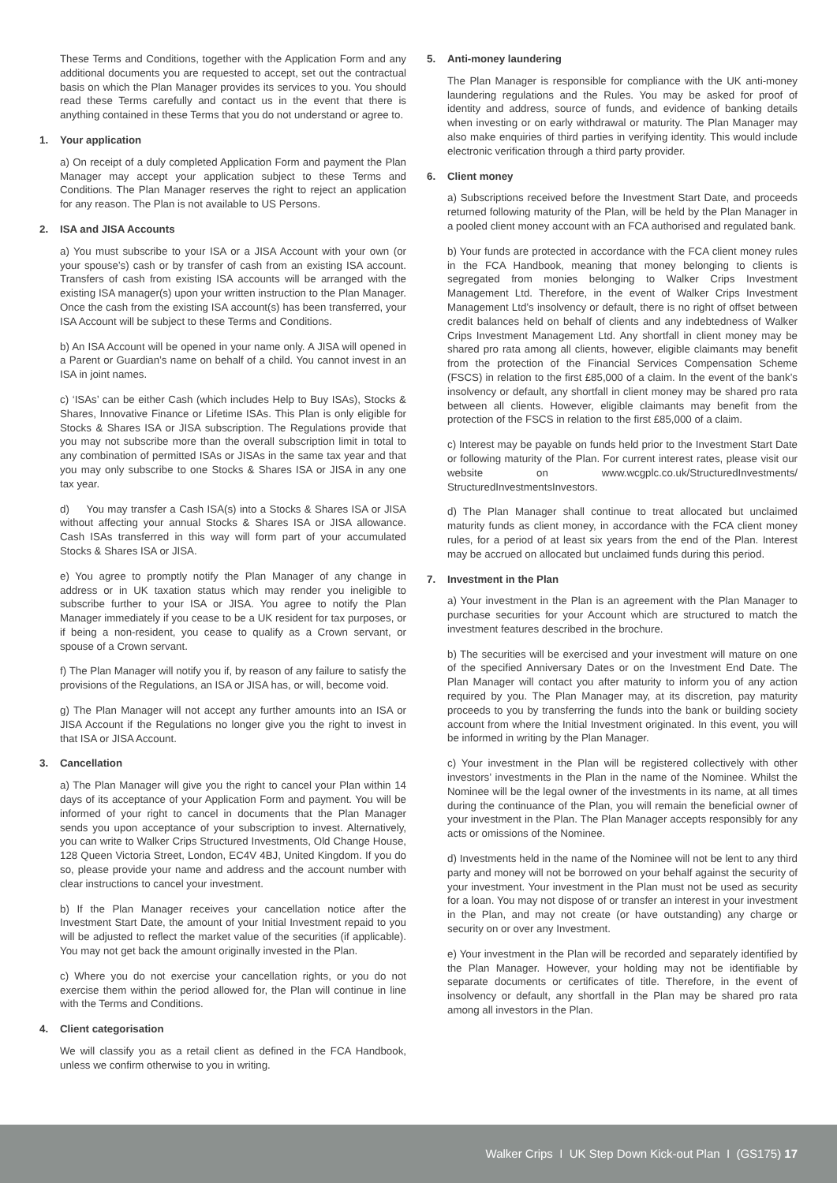These Terms and Conditions, together with the Application Form and any additional documents you are requested to accept, set out the contractual basis on which the Plan Manager provides its services to you. You should read these Terms carefully and contact us in the event that there is anything contained in these Terms that you do not understand or agree to.
1. Your application
a) On receipt of a duly completed Application Form and payment the Plan Manager may accept your application subject to these Terms and Conditions. The Plan Manager reserves the right to reject an application for any reason. The Plan is not available to US Persons.
2. ISA and JISA Accounts
a) You must subscribe to your ISA or a JISA Account with your own (or your spouse’s) cash or by transfer of cash from an existing ISA account. Transfers of cash from existing ISA accounts will be arranged with the existing ISA manager(s) upon your written instruction to the Plan Manager. Once the cash from the existing ISA account(s) has been transferred, your ISA Account will be subject to these Terms and Conditions.
b) An ISA Account will be opened in your name only. A JISA will opened in a Parent or Guardian’s name on behalf of a child. You cannot invest in an ISA in joint names.
c) ‘ISAs’ can be either Cash (which includes Help to Buy ISAs), Stocks & Shares, Innovative Finance or Lifetime ISAs. This Plan is only eligible for Stocks & Shares ISA or JISA subscription. The Regulations provide that you may not subscribe more than the overall subscription limit in total to any combination of permitted ISAs or JISAs in the same tax year and that you may only subscribe to one Stocks & Shares ISA or JISA in any one tax year.
d) You may transfer a Cash ISA(s) into a Stocks & Shares ISA or JISA without affecting your annual Stocks & Shares ISA or JISA allowance. Cash ISAs transferred in this way will form part of your accumulated Stocks & Shares ISA or JISA.
e) You agree to promptly notify the Plan Manager of any change in address or in UK taxation status which may render you ineligible to subscribe further to your ISA or JISA. You agree to notify the Plan Manager immediately if you cease to be a UK resident for tax purposes, or if being a non-resident, you cease to qualify as a Crown servant, or spouse of a Crown servant.
f) The Plan Manager will notify you if, by reason of any failure to satisfy the provisions of the Regulations, an ISA or JISA has, or will, become void.
g) The Plan Manager will not accept any further amounts into an ISA or JISA Account if the Regulations no longer give you the right to invest in that ISA or JISA Account.
3. Cancellation
a) The Plan Manager will give you the right to cancel your Plan within 14 days of its acceptance of your Application Form and payment. You will be informed of your right to cancel in documents that the Plan Manager sends you upon acceptance of your subscription to invest. Alternatively, you can write to Walker Crips Structured Investments, Old Change House, 128 Queen Victoria Street, London, EC4V 4BJ, United Kingdom. If you do so, please provide your name and address and the account number with clear instructions to cancel your investment.
b) If the Plan Manager receives your cancellation notice after the Investment Start Date, the amount of your Initial Investment repaid to you will be adjusted to reflect the market value of the securities (if applicable). You may not get back the amount originally invested in the Plan.
c) Where you do not exercise your cancellation rights, or you do not exercise them within the period allowed for, the Plan will continue in line with the Terms and Conditions.
4. Client categorisation
We will classify you as a retail client as defined in the FCA Handbook, unless we confirm otherwise to you in writing.
5. Anti-money laundering
The Plan Manager is responsible for compliance with the UK anti-money laundering regulations and the Rules. You may be asked for proof of identity and address, source of funds, and evidence of banking details when investing or on early withdrawal or maturity. The Plan Manager may also make enquiries of third parties in verifying identity. This would include electronic verification through a third party provider.
6. Client money
a) Subscriptions received before the Investment Start Date, and proceeds returned following maturity of the Plan, will be held by the Plan Manager in a pooled client money account with an FCA authorised and regulated bank.
b) Your funds are protected in accordance with the FCA client money rules in the FCA Handbook, meaning that money belonging to clients is segregated from monies belonging to Walker Crips Investment Management Ltd. Therefore, in the event of Walker Crips Investment Management Ltd’s insolvency or default, there is no right of offset between credit balances held on behalf of clients and any indebtedness of Walker Crips Investment Management Ltd. Any shortfall in client money may be shared pro rata among all clients, however, eligible claimants may benefit from the protection of the Financial Services Compensation Scheme (FSCS) in relation to the first £85,000 of a claim. In the event of the bank’s insolvency or default, any shortfall in client money may be shared pro rata between all clients. However, eligible claimants may benefit from the protection of the FSCS in relation to the first £85,000 of a claim.
c) Interest may be payable on funds held prior to the Investment Start Date or following maturity of the Plan. For current interest rates, please visit our website on www.wcgplc.co.uk/StructuredInvestments/ StructuredInvestmentsInvestors.
d) The Plan Manager shall continue to treat allocated but unclaimed maturity funds as client money, in accordance with the FCA client money rules, for a period of at least six years from the end of the Plan. Interest may be accrued on allocated but unclaimed funds during this period.
7. Investment in the Plan
a) Your investment in the Plan is an agreement with the Plan Manager to purchase securities for your Account which are structured to match the investment features described in the brochure.
b) The securities will be exercised and your investment will mature on one of the specified Anniversary Dates or on the Investment End Date. The Plan Manager will contact you after maturity to inform you of any action required by you. The Plan Manager may, at its discretion, pay maturity proceeds to you by transferring the funds into the bank or building society account from where the Initial Investment originated. In this event, you will be informed in writing by the Plan Manager.
c) Your investment in the Plan will be registered collectively with other investors’ investments in the Plan in the name of the Nominee. Whilst the Nominee will be the legal owner of the investments in its name, at all times during the continuance of the Plan, you will remain the beneficial owner of your investment in the Plan. The Plan Manager accepts responsibly for any acts or omissions of the Nominee.
d) Investments held in the name of the Nominee will not be lent to any third party and money will not be borrowed on your behalf against the security of your investment. Your investment in the Plan must not be used as security for a loan. You may not dispose of or transfer an interest in your investment in the Plan, and may not create (or have outstanding) any charge or security on or over any Investment.
e) Your investment in the Plan will be recorded and separately identified by the Plan Manager. However, your holding may not be identifiable by separate documents or certificates of title. Therefore, in the event of insolvency or default, any shortfall in the Plan may be shared pro rata among all investors in the Plan.
Walker Crips I UK Step Down Kick-out Plan I (GS175) 17